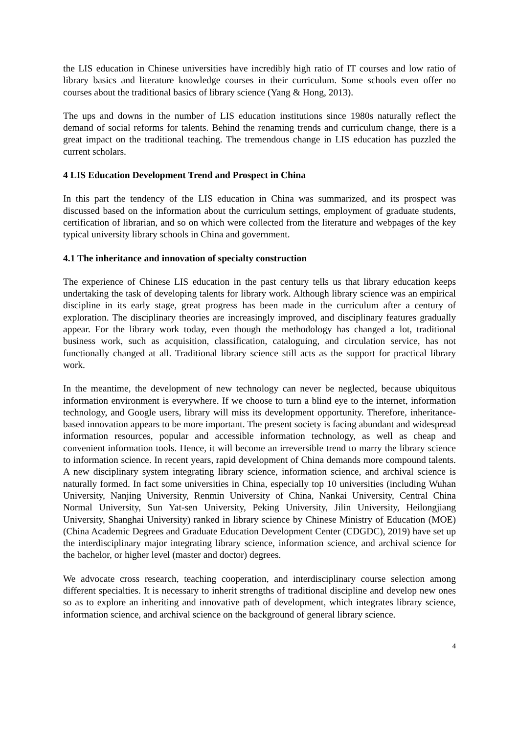the LIS education in Chinese universities have incredibly high ratio of IT courses and low ratio of library basics and literature knowledge courses in their curriculum. Some schools even offer no courses about the traditional basics of library science (Yang & Hong, 2013).
The ups and downs in the number of LIS education institutions since 1980s naturally reflect the demand of social reforms for talents. Behind the renaming trends and curriculum change, there is a great impact on the traditional teaching. The tremendous change in LIS education has puzzled the current scholars.
4 LIS Education Development Trend and Prospect in China
In this part the tendency of the LIS education in China was summarized, and its prospect was discussed based on the information about the curriculum settings, employment of graduate students, certification of librarian, and so on which were collected from the literature and webpages of the key typical university library schools in China and government.
4.1 The inheritance and innovation of specialty construction
The experience of Chinese LIS education in the past century tells us that library education keeps undertaking the task of developing talents for library work. Although library science was an empirical discipline in its early stage, great progress has been made in the curriculum after a century of exploration. The disciplinary theories are increasingly improved, and disciplinary features gradually appear. For the library work today, even though the methodology has changed a lot, traditional business work, such as acquisition, classification, cataloguing, and circulation service, has not functionally changed at all. Traditional library science still acts as the support for practical library work.
In the meantime, the development of new technology can never be neglected, because ubiquitous information environment is everywhere. If we choose to turn a blind eye to the internet, information technology, and Google users, library will miss its development opportunity. Therefore, inheritance-based innovation appears to be more important. The present society is facing abundant and widespread information resources, popular and accessible information technology, as well as cheap and convenient information tools. Hence, it will become an irreversible trend to marry the library science to information science. In recent years, rapid development of China demands more compound talents. A new disciplinary system integrating library science, information science, and archival science is naturally formed. In fact some universities in China, especially top 10 universities (including Wuhan University, Nanjing University, Renmin University of China, Nankai University, Central China Normal University, Sun Yat-sen University, Peking University, Jilin University, Heilongjiang University, Shanghai University) ranked in library science by Chinese Ministry of Education (MOE) (China Academic Degrees and Graduate Education Development Center (CDGDC), 2019) have set up the interdisciplinary major integrating library science, information science, and archival science for the bachelor, or higher level (master and doctor) degrees.
We advocate cross research, teaching cooperation, and interdisciplinary course selection among different specialties. It is necessary to inherit strengths of traditional discipline and develop new ones so as to explore an inheriting and innovative path of development, which integrates library science, information science, and archival science on the background of general library science.
4